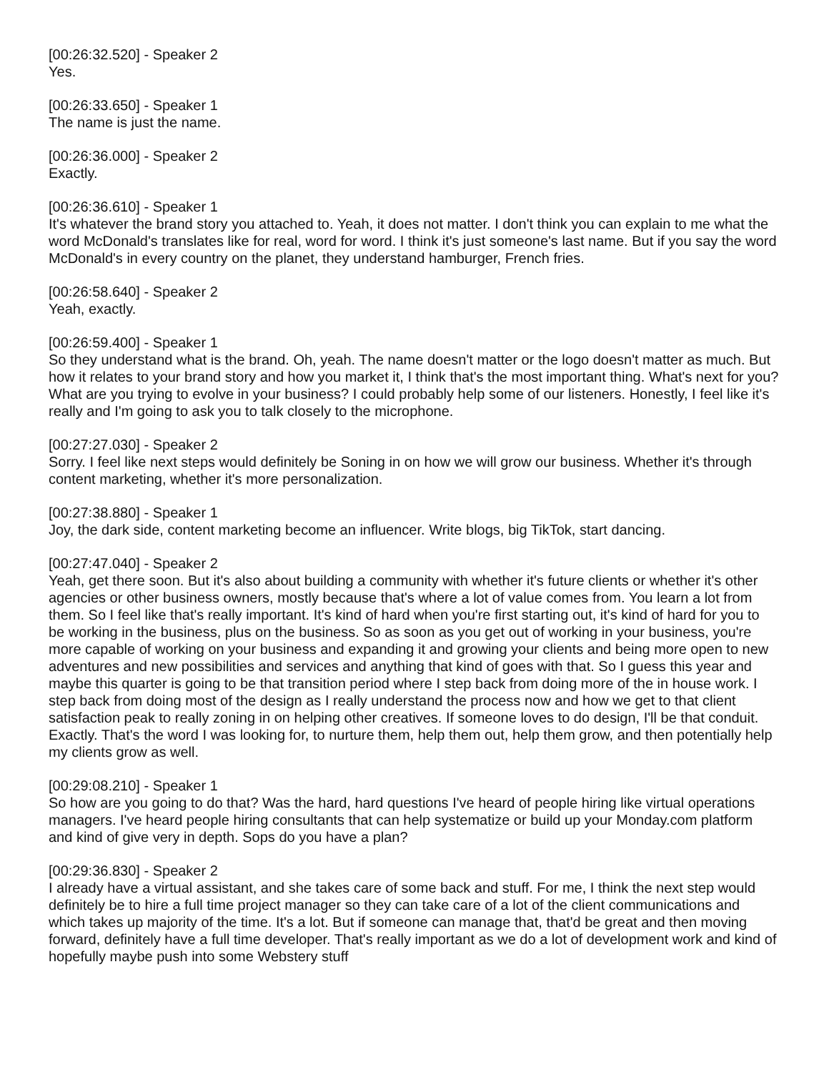[00:26:32.520] - Speaker 2
Yes.
[00:26:33.650] - Speaker 1
The name is just the name.
[00:26:36.000] - Speaker 2
Exactly.
[00:26:36.610] - Speaker 1
It's whatever the brand story you attached to. Yeah, it does not matter. I don't think you can explain to me what the word McDonald's translates like for real, word for word. I think it's just someone's last name. But if you say the word McDonald's in every country on the planet, they understand hamburger, French fries.
[00:26:58.640] - Speaker 2
Yeah, exactly.
[00:26:59.400] - Speaker 1
So they understand what is the brand. Oh, yeah. The name doesn't matter or the logo doesn't matter as much. But how it relates to your brand story and how you market it, I think that's the most important thing. What's next for you? What are you trying to evolve in your business? I could probably help some of our listeners. Honestly, I feel like it's really and I'm going to ask you to talk closely to the microphone.
[00:27:27.030] - Speaker 2
Sorry. I feel like next steps would definitely be Soning in on how we will grow our business. Whether it's through content marketing, whether it's more personalization.
[00:27:38.880] - Speaker 1
Joy, the dark side, content marketing become an influencer. Write blogs, big TikTok, start dancing.
[00:27:47.040] - Speaker 2
Yeah, get there soon. But it's also about building a community with whether it's future clients or whether it's other agencies or other business owners, mostly because that's where a lot of value comes from. You learn a lot from them. So I feel like that's really important. It's kind of hard when you're first starting out, it's kind of hard for you to be working in the business, plus on the business. So as soon as you get out of working in your business, you're more capable of working on your business and expanding it and growing your clients and being more open to new adventures and new possibilities and services and anything that kind of goes with that. So I guess this year and maybe this quarter is going to be that transition period where I step back from doing more of the in house work. I step back from doing most of the design as I really understand the process now and how we get to that client satisfaction peak to really zoning in on helping other creatives. If someone loves to do design, I'll be that conduit. Exactly. That's the word I was looking for, to nurture them, help them out, help them grow, and then potentially help my clients grow as well.
[00:29:08.210] - Speaker 1
So how are you going to do that? Was the hard, hard questions I've heard of people hiring like virtual operations managers. I've heard people hiring consultants that can help systematize or build up your Monday.com platform and kind of give very in depth. Sops do you have a plan?
[00:29:36.830] - Speaker 2
I already have a virtual assistant, and she takes care of some back and stuff. For me, I think the next step would definitely be to hire a full time project manager so they can take care of a lot of the client communications and which takes up majority of the time. It's a lot. But if someone can manage that, that'd be great and then moving forward, definitely have a full time developer. That's really important as we do a lot of development work and kind of hopefully maybe push into some Webstery stuff